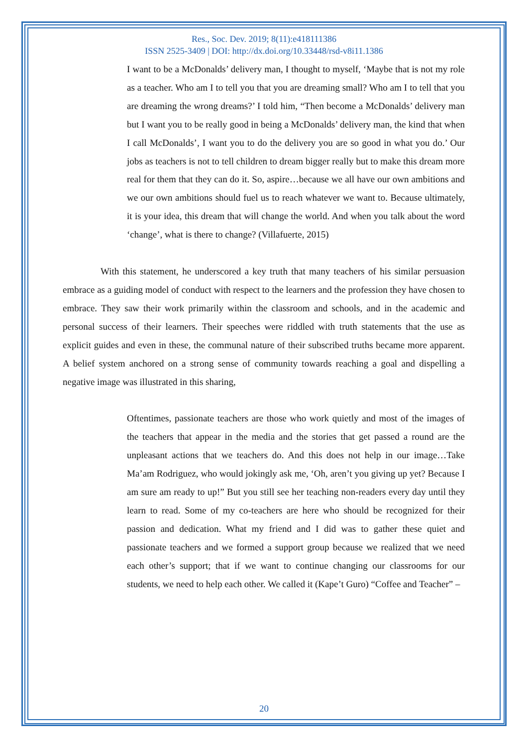Res., Soc. Dev. 2019; 8(11):e418111386
ISSN 2525-3409 | DOI: http://dx.doi.org/10.33448/rsd-v8i11.1386
I want to be a McDonalds’ delivery man, I thought to myself, ‘Maybe that is not my role as a teacher. Who am I to tell you that you are dreaming small? Who am I to tell that you are dreaming the wrong dreams?’ I told him, “Then become a McDonalds’ delivery man but I want you to be really good in being a McDonalds’ delivery man, the kind that when I call McDonalds’, I want you to do the delivery you are so good in what you do.’ Our jobs as teachers is not to tell children to dream bigger really but to make this dream more real for them that they can do it. So, aspire…because we all have our own ambitions and we our own ambitions should fuel us to reach whatever we want to. Because ultimately, it is your idea, this dream that will change the world. And when you talk about the word ‘change’, what is there to change? (Villafuerte, 2015)
With this statement, he underscored a key truth that many teachers of his similar persuasion embrace as a guiding model of conduct with respect to the learners and the profession they have chosen to embrace. They saw their work primarily within the classroom and schools, and in the academic and personal success of their learners. Their speeches were riddled with truth statements that the use as explicit guides and even in these, the communal nature of their subscribed truths became more apparent. A belief system anchored on a strong sense of community towards reaching a goal and dispelling a negative image was illustrated in this sharing,
Oftentimes, passionate teachers are those who work quietly and most of the images of the teachers that appear in the media and the stories that get passed a round are the unpleasant actions that we teachers do. And this does not help in our image…Take Ma’am Rodriguez, who would jokingly ask me, ‘Oh, aren’t you giving up yet? Because I am sure am ready to up!” But you still see her teaching non-readers every day until they learn to read. Some of my co-teachers are here who should be recognized for their passion and dedication. What my friend and I did was to gather these quiet and passionate teachers and we formed a support group because we realized that we need each other’s support; that if we want to continue changing our classrooms for our students, we need to help each other. We called it (Kape’t Guro) “Coffee and Teacher” –
20